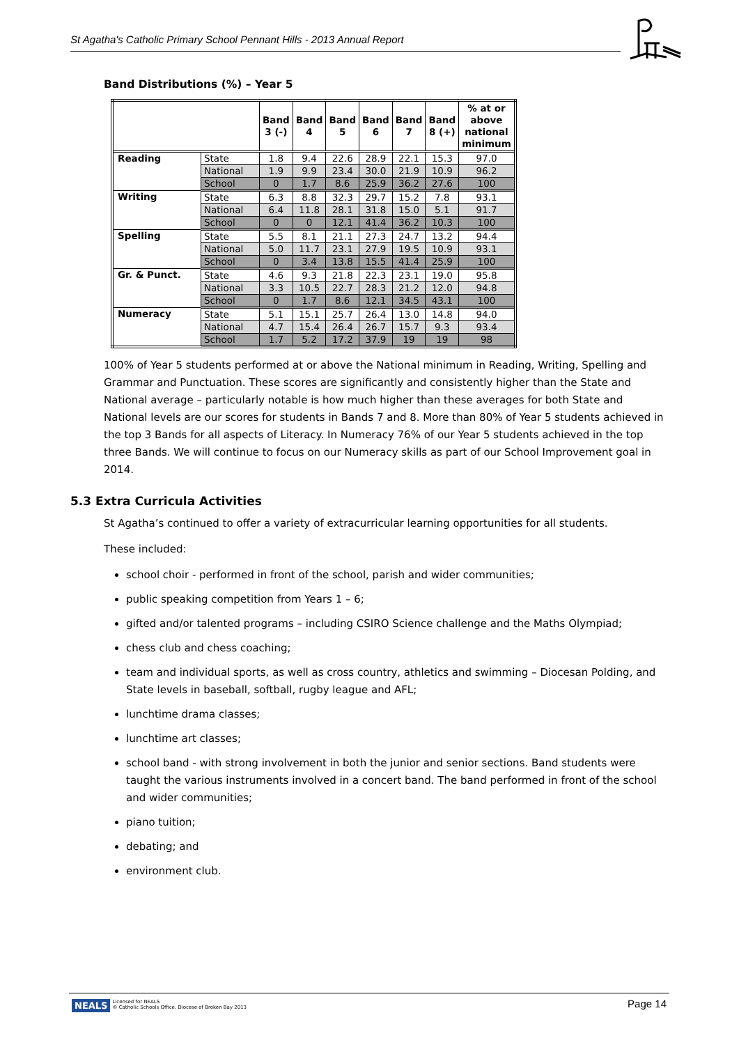St Agatha's Catholic Primary School Pennant Hills - 2013 Annual Report
Band Distributions (%) – Year 5
| | | Band 3 (-) | Band 4 | Band 5 | Band 6 | Band 7 | Band 8 (+) | % at or above national minimum |
| --- | --- | --- | --- | --- | --- | --- | --- | --- |
| Reading | State | 1.8 | 9.4 | 22.6 | 28.9 | 22.1 | 15.3 | 97.0 |
| | National | 1.9 | 9.9 | 23.4 | 30.0 | 21.9 | 10.9 | 96.2 |
| | School | 0 | 1.7 | 8.6 | 25.9 | 36.2 | 27.6 | 100 |
| Writing | State | 6.3 | 8.8 | 32.3 | 29.7 | 15.2 | 7.8 | 93.1 |
| | National | 6.4 | 11.8 | 28.1 | 31.8 | 15.0 | 5.1 | 91.7 |
| | School | 0 | 0 | 12.1 | 41.4 | 36.2 | 10.3 | 100 |
| Spelling | State | 5.5 | 8.1 | 21.1 | 27.3 | 24.7 | 13.2 | 94.4 |
| | National | 5.0 | 11.7 | 23.1 | 27.9 | 19.5 | 10.9 | 93.1 |
| | School | 0 | 3.4 | 13.8 | 15.5 | 41.4 | 25.9 | 100 |
| Gr. & Punct. | State | 4.6 | 9.3 | 21.8 | 22.3 | 23.1 | 19.0 | 95.8 |
| | National | 3.3 | 10.5 | 22.7 | 28.3 | 21.2 | 12.0 | 94.8 |
| | School | 0 | 1.7 | 8.6 | 12.1 | 34.5 | 43.1 | 100 |
| Numeracy | State | 5.1 | 15.1 | 25.7 | 26.4 | 13.0 | 14.8 | 94.0 |
| | National | 4.7 | 15.4 | 26.4 | 26.7 | 15.7 | 9.3 | 93.4 |
| | School | 1.7 | 5.2 | 17.2 | 37.9 | 19 | 19 | 98 |
100% of Year 5 students performed at or above the National minimum in Reading, Writing, Spelling and Grammar and Punctuation. These scores are significantly and consistently higher than the State and National average – particularly notable is how much higher than these averages for both State and National levels are our scores for students in Bands 7 and 8. More than 80% of Year 5 students achieved in the top 3 Bands for all aspects of Literacy. In Numeracy 76% of our Year 5 students achieved in the top three Bands. We will continue to focus on our Numeracy skills as part of our School Improvement goal in 2014.
5.3 Extra Curricula Activities
St Agatha’s continued to offer a variety of extracurricular learning opportunities for all students.
These included:
school choir - performed in front of the school, parish and wider communities;
public speaking competition from Years 1 – 6;
gifted and/or talented programs – including CSIRO Science challenge and the Maths Olympiad;
chess club and chess coaching;
team and individual sports, as well as cross country, athletics and swimming – Diocesan Polding, and State levels in baseball, softball, rugby league and AFL;
lunchtime drama classes;
lunchtime art classes;
school band - with strong involvement in both the junior and senior sections. Band students were taught the various instruments involved in a concert band. The band performed in front of the school and wider communities;
piano tuition;
debating; and
environment club.
NEALS Licensed for NEALS
© Catholic Schools Office, Diocese of Broken Bay 2013
Page 14